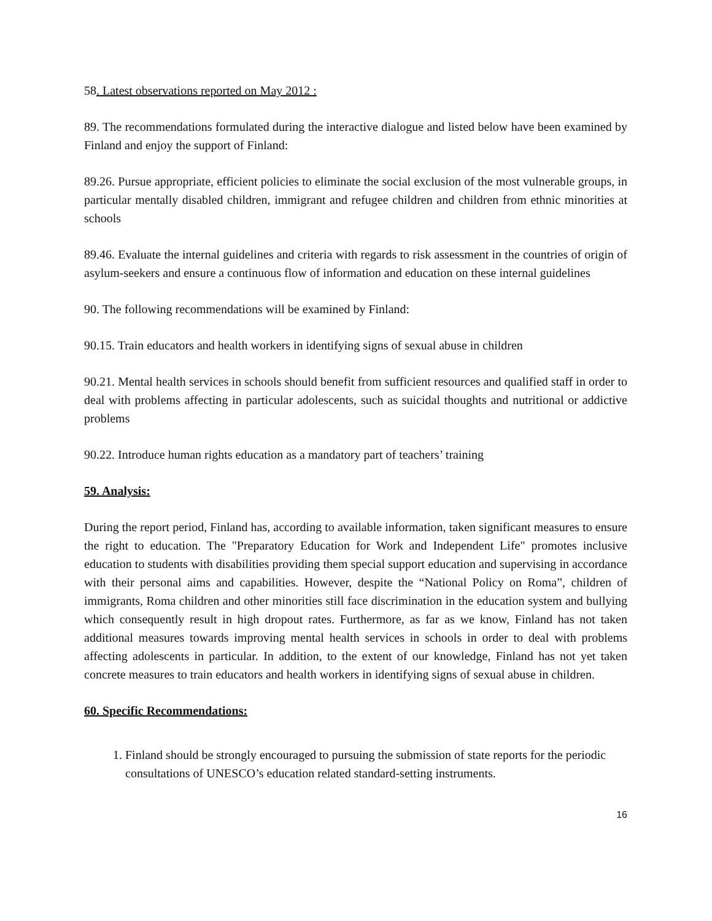58. Latest observations reported on May 2012 :
89. The recommendations formulated during the interactive dialogue and listed below have been examined by Finland and enjoy the support of Finland:
89.26. Pursue appropriate, efficient policies to eliminate the social exclusion of the most vulnerable groups, in particular mentally disabled children, immigrant and refugee children and children from ethnic minorities at schools
89.46. Evaluate the internal guidelines and criteria with regards to risk assessment in the countries of origin of asylum-seekers and ensure a continuous flow of information and education on these internal guidelines
90. The following recommendations will be examined by Finland:
90.15. Train educators and health workers in identifying signs of sexual abuse in children
90.21. Mental health services in schools should benefit from sufficient resources and qualified staff in order to deal with problems affecting in particular adolescents, such as suicidal thoughts and nutritional or addictive problems
90.22. Introduce human rights education as a mandatory part of teachers’ training
59. Analysis:
During the report period, Finland has, according to available information, taken significant measures to ensure the right to education. The "Preparatory Education for Work and Independent Life" promotes inclusive education to students with disabilities providing them special support education and supervising in accordance with their personal aims and capabilities. However, despite the “National Policy on Roma”, children of immigrants, Roma children and other minorities still face discrimination in the education system and bullying which consequently result in high dropout rates. Furthermore, as far as we know, Finland has not taken additional measures towards improving mental health services in schools in order to deal with problems affecting adolescents in particular. In addition, to the extent of our knowledge, Finland has not yet taken concrete measures to train educators and health workers in identifying signs of sexual abuse in children.
60. Specific Recommendations:
1. Finland should be strongly encouraged to pursuing the submission of state reports for the periodic consultations of UNESCO’s education related standard-setting instruments.
16